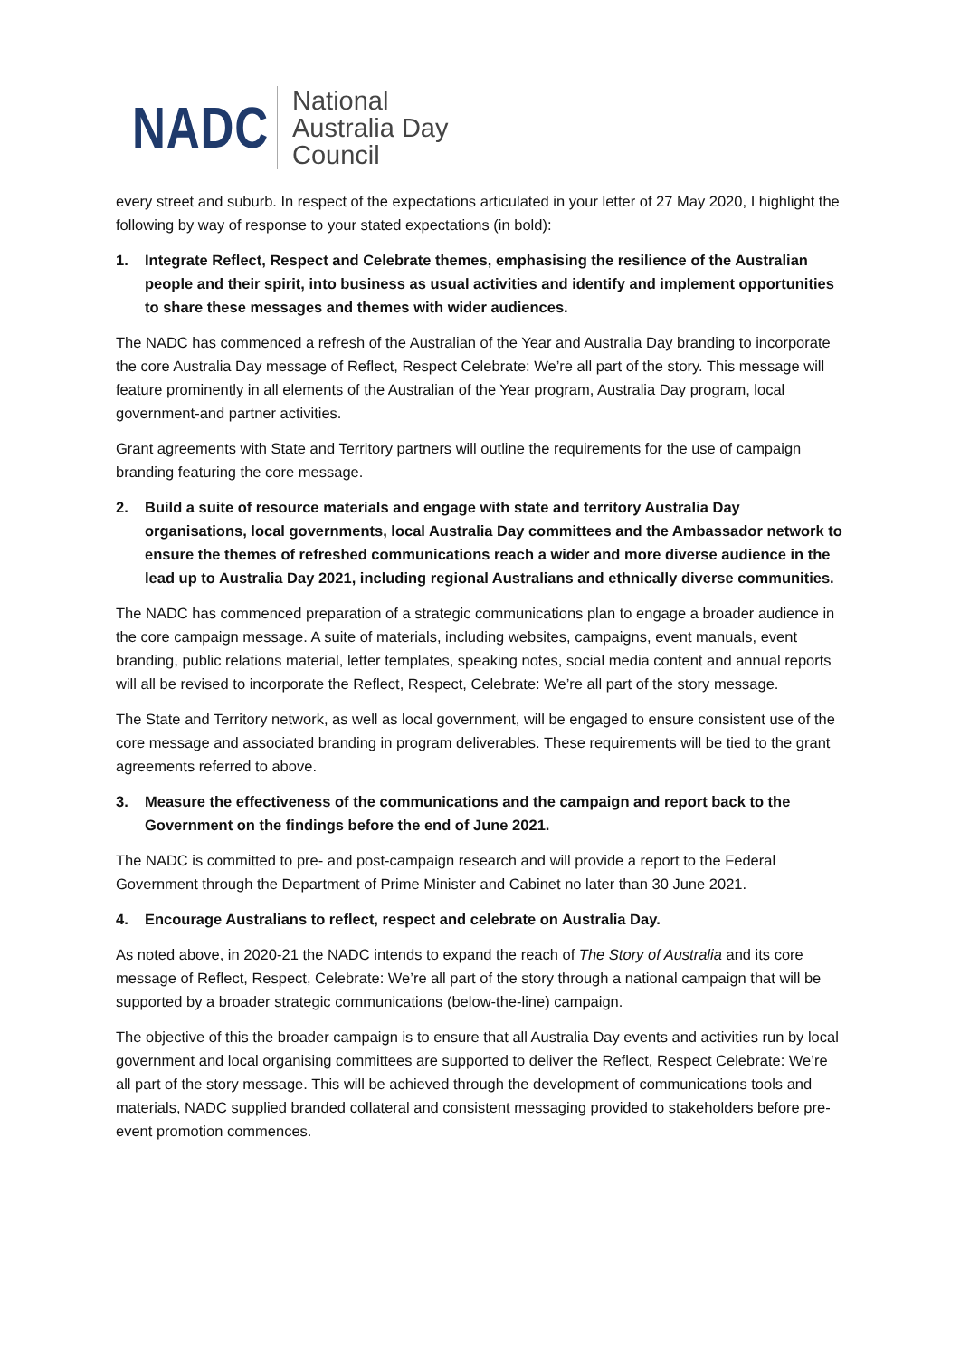NADC
National
Australia Day
Council
every street and suburb. In respect of the expectations articulated in your letter of 27 May 2020, I highlight the following by way of response to your stated expectations (in bold):
1. Integrate Reflect, Respect and Celebrate themes, emphasising the resilience of the Australian people and their spirit, into business as usual activities and identify and implement opportunities to share these messages and themes with wider audiences.
The NADC has commenced a refresh of the Australian of the Year and Australia Day branding to incorporate the core Australia Day message of Reflect, Respect Celebrate: We’re all part of the story. This message will feature prominently in all elements of the Australian of the Year program, Australia Day program, local government-and partner activities.
Grant agreements with State and Territory partners will outline the requirements for the use of campaign branding featuring the core message.
2. Build a suite of resource materials and engage with state and territory Australia Day organisations, local governments, local Australia Day committees and the Ambassador network to ensure the themes of refreshed communications reach a wider and more diverse audience in the lead up to Australia Day 2021, including regional Australians and ethnically diverse communities.
The NADC has commenced preparation of a strategic communications plan to engage a broader audience in the core campaign message. A suite of materials, including websites, campaigns, event manuals, event branding, public relations material, letter templates, speaking notes, social media content and annual reports will all be revised to incorporate the Reflect, Respect, Celebrate: We’re all part of the story message.
The State and Territory network, as well as local government, will be engaged to ensure consistent use of the core message and associated branding in program deliverables. These requirements will be tied to the grant agreements referred to above.
3. Measure the effectiveness of the communications and the campaign and report back to the Government on the findings before the end of June 2021.
The NADC is committed to pre- and post-campaign research and will provide a report to the Federal Government through the Department of Prime Minister and Cabinet no later than 30 June 2021.
4. Encourage Australians to reflect, respect and celebrate on Australia Day.
As noted above, in 2020-21 the NADC intends to expand the reach of The Story of Australia and its core message of Reflect, Respect, Celebrate: We’re all part of the story through a national campaign that will be supported by a broader strategic communications (below-the-line) campaign.
The objective of this the broader campaign is to ensure that all Australia Day events and activities run by local government and local organising committees are supported to deliver the Reflect, Respect Celebrate: We’re all part of the story message. This will be achieved through the development of communications tools and materials, NADC supplied branded collateral and consistent messaging provided to stakeholders before pre-event promotion commences.